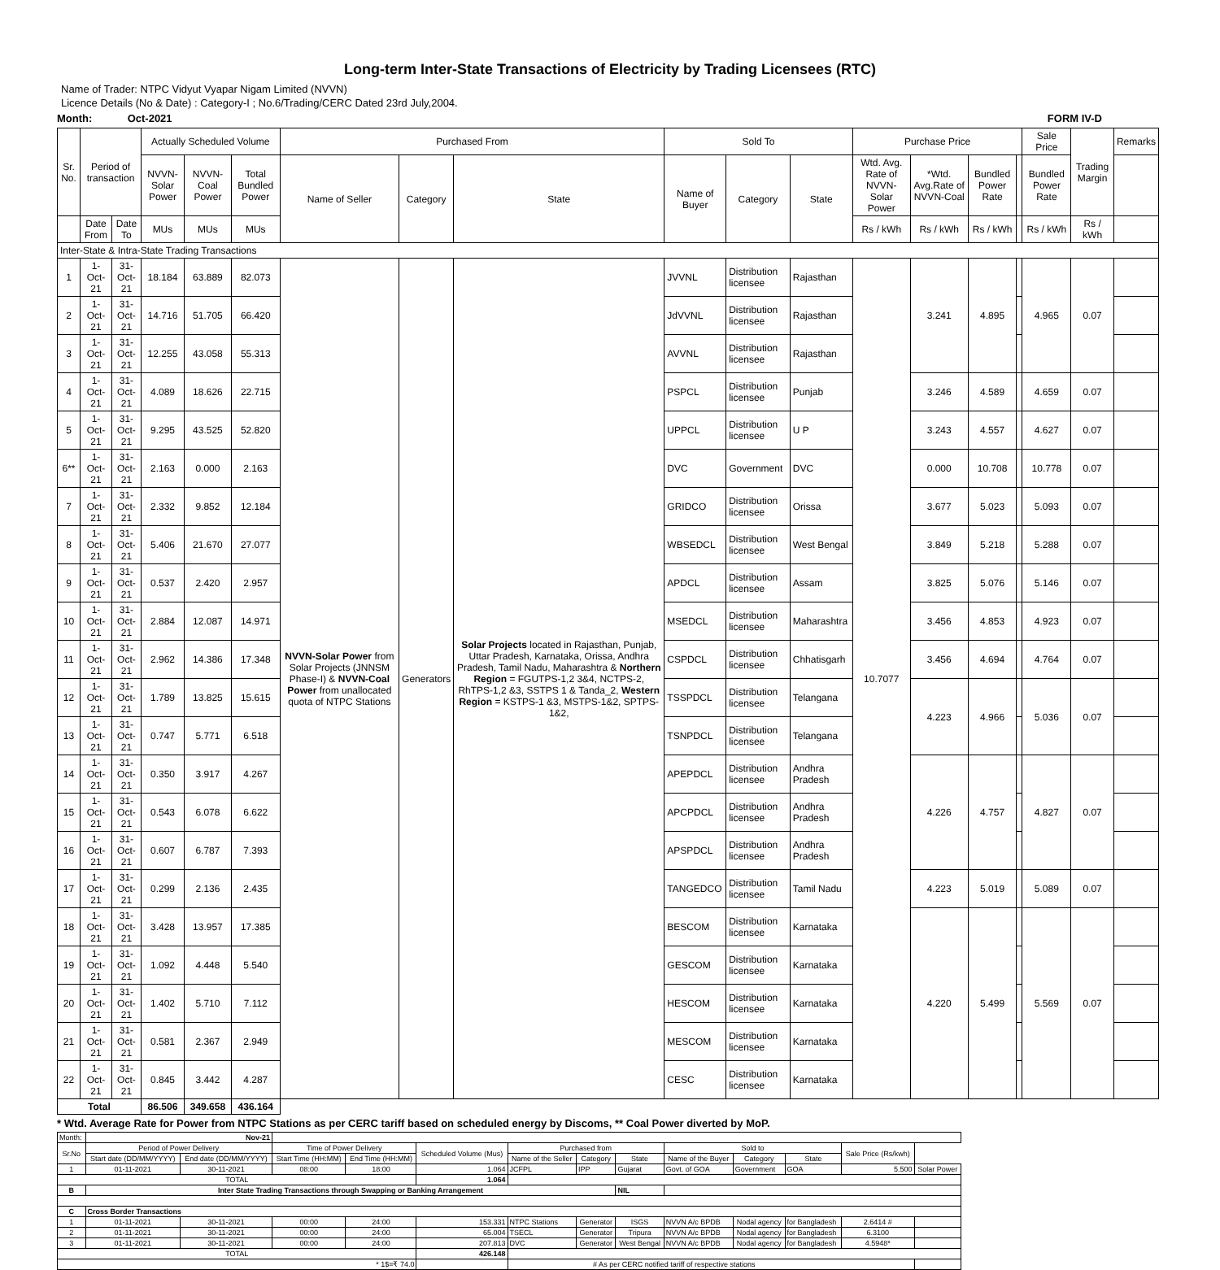Long-term Inter-State Transactions of Electricity by Trading Licensees (RTC)
Name of Trader: NTPC Vidyut Vyapar Nigam Limited (NVVN)
Licence Details (No & Date) : Category-I ; No.6/Trading/CERC Dated 23rd July,2004.
Month: Oct-2021 FORM IV-D
| Sr. No. | Period of transaction | | Actually Scheduled Volume | | | Purchased From | | | Sold To | | | Purchase Price | | | | Sale Price | Trading Margin | Remarks |
| --- | --- | --- | --- | --- | --- | --- | --- | --- | --- | --- | --- | --- | --- | --- | --- | --- | --- | --- |
| | | | NVVN-Solar Power | NVVN-Coal Power | Total Bundled Power | Name of Seller | Category | State | Name of Buyer | Category | State | Wtd. Avg. Rate of NVVN-Solar Power | *Wtd. Avg.Rate of NVVN-Coal | Bundled Power Rate | | Bundled Power Rate | | |
| | Date From | Date To | MUs | MUs | MUs | | | | | | | Rs / kWh | Rs / kWh | Rs / kWh | | Rs / kWh | Rs / kWh | |
| Inter-State & Intra-State Trading Transactions | | | | | | | | | | | | | | | | | | |
| 1 | 1-Oct-21 | 31-Oct-21 | 18.184 | 63.889 | 82.073 | NVVN-Solar Power from Solar Projects (JNNSM Phase-I) & NVVN-Coal Power from unallocated quota of NTPC Stations | Generators | Solar Projects located in Rajasthan, Punjab, Uttar Pradesh, Karnataka, Orissa, Andhra Pradesh, Tamil Nadu, Maharashtra & Northern Region = FGUTPS-1,2 3&4, NCTPS-2, RhTPS-1,2 &3, SSTPS 1 & Tanda_2, Western Region = KSTPS-1 &3, MSTPS-1&2, SPTPS-1&2, | JVVNL | Distribution licensee | Rajasthan | 10.7077 | 3.241 | 4.895 | | 4.965 | 0.07 | |
| 2 | 1-Oct-21 | 31-Oct-21 | 14.716 | 51.705 | 66.420 | | | | JdVVNL | Distribution licensee | Rajasthan | | | | | | | |
| 3 | 1-Oct-21 | 31-Oct-21 | 12.255 | 43.058 | 55.313 | | | | AVVNL | Distribution licensee | Rajasthan | | | | | | | |
| 4 | 1-Oct-21 | 31-Oct-21 | 4.089 | 18.626 | 22.715 | | | | PSPCL | Distribution licensee | Punjab | | 3.246 | 4.589 | | 4.659 | 0.07 | |
| 5 | 1-Oct-21 | 31-Oct-21 | 9.295 | 43.525 | 52.820 | | | | UPPCL | Distribution licensee | U P | | 3.243 | 4.557 | | 4.627 | 0.07 | |
| 6** | 1-Oct-21 | 31-Oct-21 | 2.163 | 0.000 | 2.163 | | | | DVC | Government | DVC | | 0.000 | 10.708 | | 10.778 | 0.07 | |
| 7 | 1-Oct-21 | 31-Oct-21 | 2.332 | 9.852 | 12.184 | | | | GRIDCO | Distribution licensee | Orissa | | 3.677 | 5.023 | | 5.093 | 0.07 | |
| 8 | 1-Oct-21 | 31-Oct-21 | 5.406 | 21.670 | 27.077 | | | | WBSEDCL | Distribution licensee | West Bengal | | 3.849 | 5.218 | | 5.288 | 0.07 | |
| 9 | 1-Oct-21 | 31-Oct-21 | 0.537 | 2.420 | 2.957 | | | | APDCL | Distribution licensee | Assam | | 3.825 | 5.076 | | 5.146 | 0.07 | |
| 10 | 1-Oct-21 | 31-Oct-21 | 2.884 | 12.087 | 14.971 | | | | MSEDCL | Distribution licensee | Maharashtra | | 3.456 | 4.853 | | 4.923 | 0.07 | |
| 11 | 1-Oct-21 | 31-Oct-21 | 2.962 | 14.386 | 17.348 | | | | CSPDCL | Distribution licensee | Chhatisgarh | | 3.456 | 4.694 | | 4.764 | 0.07 | |
| 12 | 1-Oct-21 | 31-Oct-21 | 1.789 | 13.825 | 15.615 | | | | TSSPDCL | Distribution licensee | Telangana | | 4.223 | 4.966 | | 5.036 | 0.07 | |
| 13 | 1-Oct-21 | 31-Oct-21 | 0.747 | 5.771 | 6.518 | | | | TSNPDCL | Distribution licensee | Telangana | | | | | | | |
| 14 | 1-Oct-21 | 31-Oct-21 | 0.350 | 3.917 | 4.267 | | | | APEPDCL | Distribution licensee | Andhra Pradesh | | 4.226 | 4.757 | | 4.827 | 0.07 | |
| 15 | 1-Oct-21 | 31-Oct-21 | 0.543 | 6.078 | 6.622 | | | | APCPDCL | Distribution licensee | Andhra Pradesh | | | | | | | |
| 16 | 1-Oct-21 | 31-Oct-21 | 0.607 | 6.787 | 7.393 | | | | APSPDCL | Distribution licensee | Andhra Pradesh | | | | | | | |
| 17 | 1-Oct-21 | 31-Oct-21 | 0.299 | 2.136 | 2.435 | | | | TANGEDCO | Distribution licensee | Tamil Nadu | | 4.223 | 5.019 | | 5.089 | 0.07 | |
| 18 | 1-Oct-21 | 31-Oct-21 | 3.428 | 13.957 | 17.385 | | | | BESCOM | Distribution licensee | Karnataka | | 4.220 | 5.499 | | 5.569 | 0.07 | |
| 19 | 1-Oct-21 | 31-Oct-21 | 1.092 | 4.448 | 5.540 | | | | GESCOM | Distribution licensee | Karnataka | | | | | | | |
| 20 | 1-Oct-21 | 31-Oct-21 | 1.402 | 5.710 | 7.112 | | | | HESCOM | Distribution licensee | Karnataka | | | | | | | |
| 21 | 1-Oct-21 | 31-Oct-21 | 0.581 | 2.367 | 2.949 | | | | MESCOM | Distribution licensee | Karnataka | | | | | | | |
| 22 | 1-Oct-21 | 31-Oct-21 | 0.845 | 3.442 | 4.287 | | | | CESC | Distribution licensee | Karnataka | | | | | | | |
| Total | | | 86.506 | 349.658 | 436.164 | | | | | | | | | | | | | |
* Wtd. Average Rate for Power from NTPC Stations as per CERC tariff based on scheduled energy by Discoms, ** Coal Power diverted by MoP.
| Month: | Nov-21 | | | | | | | | | | | | |
| Sr.No | Period of Power Delivery | | Time of Power Delivery | | Scheduled Volume (Mus) | Purchased from | | | Sold to | | | Sale Price (Rs/kwh) | |
| | Start date (DD/MM/YYYY) | End date (DD/MM/YYYY) | Start Time (HH:MM) | End Time (HH:MM) | | Name of the Seller | Category | State | Name of the Buyer | Category | State | | |
| 1 | 01-11-2021 | 30-11-2021 | 08:00 | 18:00 | 1.064 | JCFPL | IPP | Gujarat | Govt. of GOA | Government | GOA | 5.500 | Solar Power |
| TOTAL | | | | | 1.064 | | | | | | | | |
| B | Inter State Trading Transactions through Swapping or Banking Arrangement | | | | | | | NIL | | | | | |
| C | Cross Border Transactions | | | | | | | | | | | | |
| 1 | 01-11-2021 | 30-11-2021 | 00:00 | 24:00 | 153.331 | NTPC Stations | Generator | ISGS | NVVN A/c BPDB | Nodal agency | for Bangladesh | 2.6414 # | |
| 2 | 01-11-2021 | 30-11-2021 | 00:00 | 24:00 | 65.004 | TSECL | Generator | Tripura | NVVN A/c BPDB | Nodal agency | for Bangladesh | 6.3100 | |
| 3 | 01-11-2021 | 30-11-2021 | 00:00 | 24:00 | 207.813 | DVC | Generator | West Bengal | NVVN A/c BPDB | Nodal agency | for Bangladesh | 4.5948* | |
| TOTAL | | | | | 426.148 | | | | | | | | |
| * 1$=₹ 74.0 | | | | | | # As per CERC notified tariff of respective stations | | | | | | | |